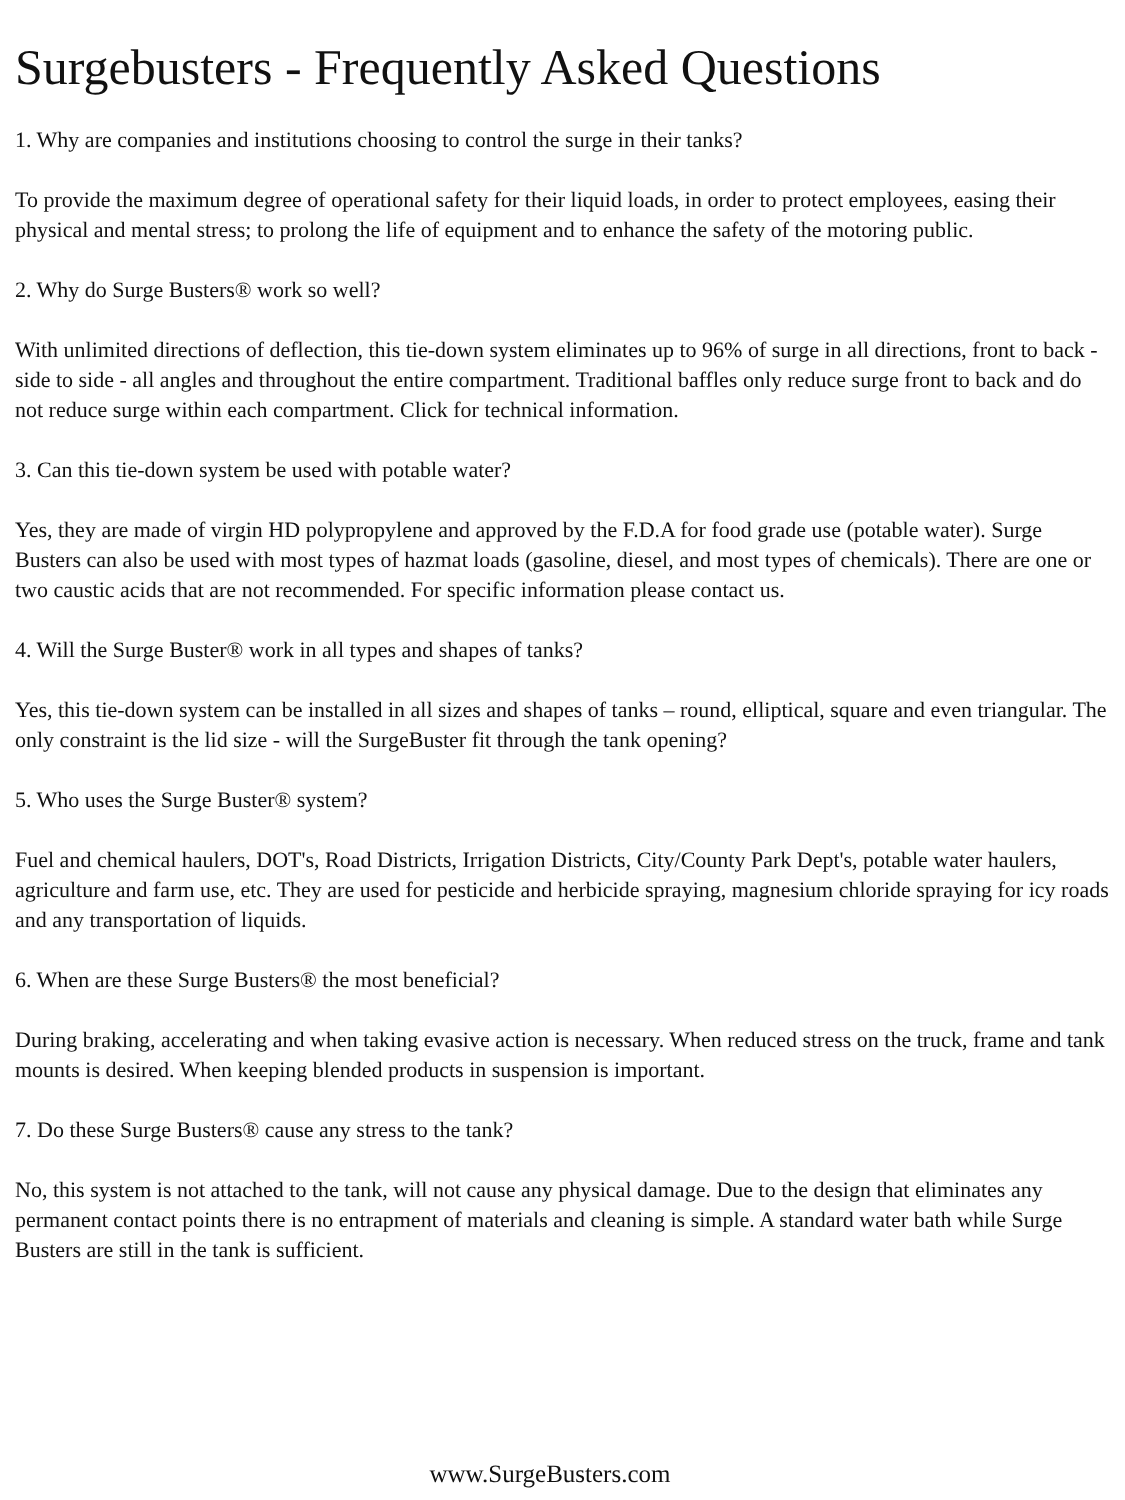Surgebusters - Frequently Asked Questions
1. Why are companies and institutions choosing to control the surge in their tanks?
To provide the maximum degree of operational safety for their liquid loads, in order to protect employees, easing their physical and mental stress; to prolong the life of equipment and to enhance the safety of the motoring public.
2. Why do Surge Busters® work so well?
With unlimited directions of deflection, this tie-down system eliminates up to 96% of surge in all directions, front to back - side to side - all angles and throughout the entire compartment. Traditional baffles only reduce surge front to back and do not reduce surge within each compartment. Click for technical information.
3. Can this tie-down system be used with potable water?
Yes, they are made of virgin HD polypropylene and approved by the F.D.A for food grade use (potable water). Surge Busters can also be used with most types of hazmat loads (gasoline, diesel, and most types of chemicals). There are one or two caustic acids that are not recommended. For specific information please contact us.
4. Will the Surge Buster® work in all types and shapes of tanks?
Yes, this tie-down system can be installed in all sizes and shapes of tanks – round, elliptical, square and even triangular. The only constraint is the lid size - will the SurgeBuster fit through the tank opening?
5. Who uses the Surge Buster® system?
Fuel and chemical haulers, DOT's, Road Districts, Irrigation Districts, City/County Park Dept's, potable water haulers, agriculture and farm use, etc. They are used for pesticide and herbicide spraying, magnesium chloride spraying for icy roads and any transportation of liquids.
6. When are these Surge Busters® the most beneficial?
During braking, accelerating and when taking evasive action is necessary. When reduced stress on the truck, frame and tank mounts is desired. When keeping blended products in suspension is important.
7. Do these Surge Busters® cause any stress to the tank?
No, this system is not attached to the tank, will not cause any physical damage. Due to the design that eliminates any permanent contact points there is no entrapment of materials and cleaning is simple. A standard water bath while Surge Busters are still in the tank is sufficient.
www.SurgeBusters.com